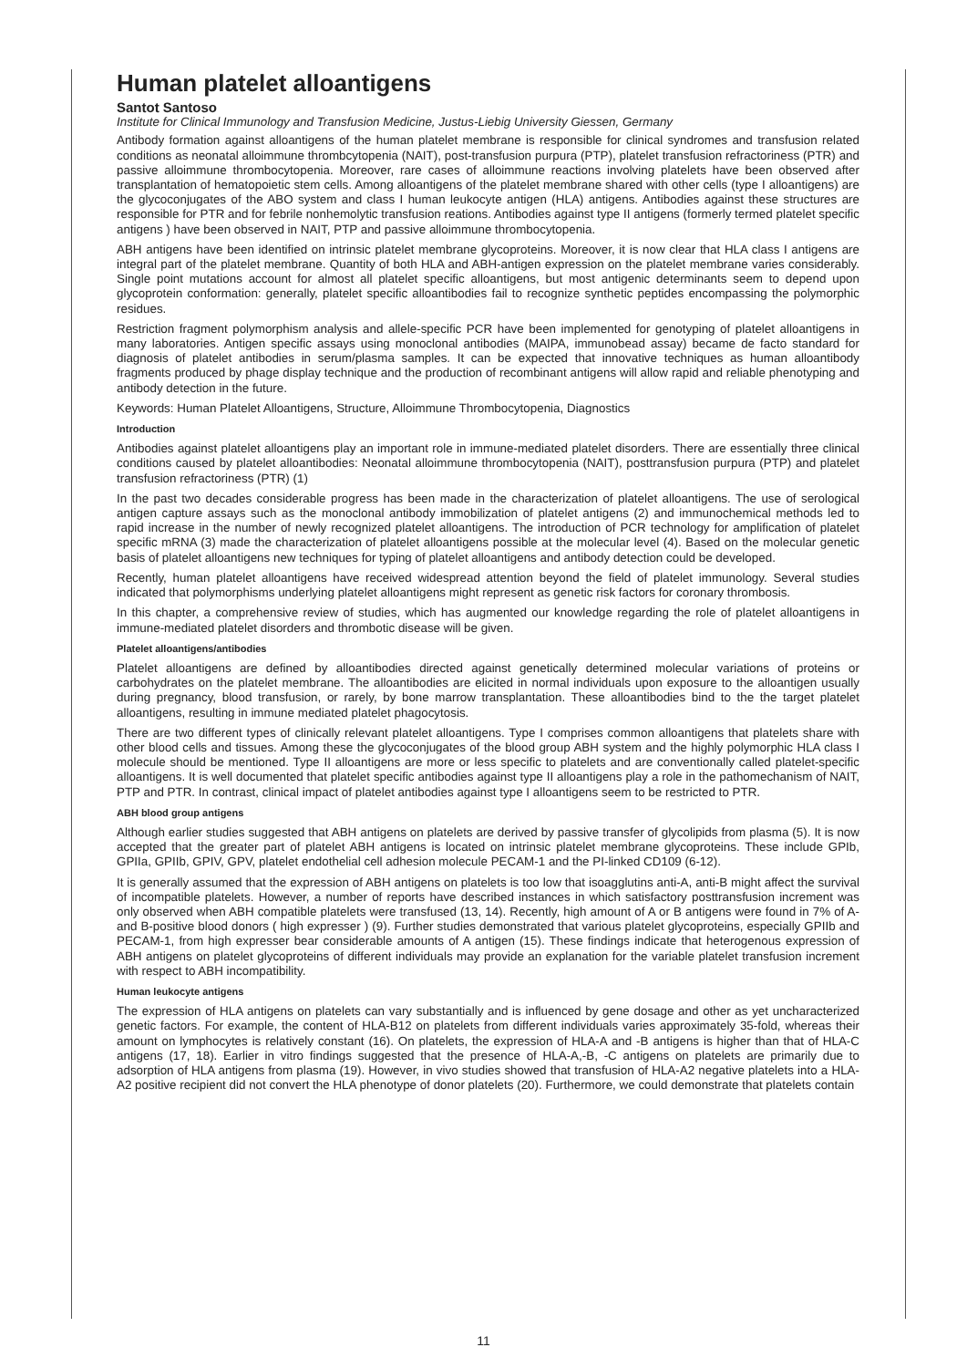Human platelet alloantigens
Santot Santoso
Institute for Clinical Immunology and Transfusion Medicine, Justus-Liebig University Giessen, Germany
Antibody formation against alloantigens of the human platelet membrane is responsible for clinical syndromes and transfusion related conditions as neonatal alloimmune thrombcytopenia (NAIT), post-transfusion purpura (PTP), platelet transfusion refractoriness (PTR) and passive alloimmune thrombocytopenia. Moreover, rare cases of alloimmune reactions involving platelets have been observed after transplantation of hematopoietic stem cells. Among alloantigens of the platelet membrane shared with other cells (type I alloantigens) are the glycoconjugates of the ABO system and class I human leukocyte antigen (HLA) antigens. Antibodies against these structures are responsible for PTR and for febrile nonhemolytic transfusion reations. Antibodies against type II antigens (formerly termed platelet specific antigens ) have been observed in NAIT, PTP and passive alloimmune thrombocytopenia.
ABH antigens have been identified on intrinsic platelet membrane glycoproteins. Moreover, it is now clear that HLA class I antigens are integral part of the platelet membrane. Quantity of both HLA and ABH-antigen expression on the platelet membrane varies considerably. Single point mutations account for almost all platelet specific alloantigens, but most antigenic determinants seem to depend upon glycoprotein conformation: generally, platelet specific alloantibodies fail to recognize synthetic peptides encompassing the polymorphic residues.
Restriction fragment polymorphism analysis and allele-specific PCR have been implemented for genotyping of platelet alloantigens in many laboratories. Antigen specific assays using monoclonal antibodies (MAIPA, immunobead assay) became de facto standard for diagnosis of platelet antibodies in serum/plasma samples. It can be expected that innovative techniques as human alloantibody fragments produced by phage display technique and the production of recombinant antigens will allow rapid and reliable phenotyping and antibody detection in the future.
Keywords: Human Platelet Alloantigens, Structure, Alloimmune Thrombocytopenia, Diagnostics
Introduction
Antibodies against platelet alloantigens play an important role in immune-mediated platelet disorders. There are essentially three clinical conditions caused by platelet alloantibodies: Neonatal alloimmune thrombocytopenia (NAIT), posttransfusion purpura (PTP) and platelet transfusion refractoriness (PTR) (1)
In the past two decades considerable progress has been made in the characterization of platelet alloantigens. The use of serological antigen capture assays such as the monoclonal antibody immobilization of platelet antigens (2) and immunochemical methods led to rapid increase in the number of newly recognized platelet alloantigens. The introduction of PCR technology for amplification of platelet specific mRNA (3) made the characterization of platelet alloantigens possible at the molecular level (4). Based on the molecular genetic basis of platelet alloantigens new techniques for typing of platelet alloantigens and antibody detection could be developed.
Recently, human platelet alloantigens have received widespread attention beyond the field of platelet immunology. Several studies indicated that polymorphisms underlying platelet alloantigens might represent as genetic risk factors for coronary thrombosis.
In this chapter, a comprehensive review of studies, which has augmented our knowledge regarding the role of platelet alloantigens in immune-mediated platelet disorders and thrombotic disease will be given.
Platelet alloantigens/antibodies
Platelet alloantigens are defined by alloantibodies directed against genetically determined molecular variations of proteins or carbohydrates on the platelet membrane. The alloantibodies are elicited in normal individuals upon exposure to the alloantigen usually during pregnancy, blood transfusion, or rarely, by bone marrow transplantation. These alloantibodies bind to the the target platelet alloantigens, resulting in immune mediated platelet phagocytosis.
There are two different types of clinically relevant platelet alloantigens. Type I comprises common alloantigens that platelets share with other blood cells and tissues. Among these the glycoconjugates of the blood group ABH system and the highly polymorphic HLA class I molecule should be mentioned. Type II alloantigens are more or less specific to platelets and are conventionally called platelet-specific alloantigens. It is well documented that platelet specific antibodies against type II alloantigens play a role in the pathomechanism of NAIT, PTP and PTR. In contrast, clinical impact of platelet antibodies against type I alloantigens seem to be restricted to PTR.
ABH blood group antigens
Although earlier studies suggested that ABH antigens on platelets are derived by passive transfer of glycolipids from plasma (5). It is now accepted that the greater part of platelet ABH antigens is located on intrinsic platelet membrane glycoproteins. These include GPIb, GPIIa, GPIIb, GPIV, GPV, platelet endothelial cell adhesion molecule PECAM-1 and the PI-linked CD109 (6-12).
It is generally assumed that the expression of ABH antigens on platelets is too low that isoagglutins anti-A, anti-B might affect the survival of incompatible platelets. However, a number of reports have described instances in which satisfactory posttransfusion increment was only observed when ABH compatible platelets were transfused (13, 14). Recently, high amount of A or B antigens were found in 7% of A- and B-positive blood donors ( high expresser ) (9). Further studies demonstrated that various platelet glycoproteins, especially GPIIb and PECAM-1, from high expresser bear considerable amounts of A antigen (15). These findings indicate that heterogenous expression of ABH antigens on platelet glycoproteins of different individuals may provide an explanation for the variable platelet transfusion increment with respect to ABH incompatibility.
Human leukocyte antigens
The expression of HLA antigens on platelets can vary substantially and is influenced by gene dosage and other as yet uncharacterized genetic factors. For example, the content of HLA-B12 on platelets from different individuals varies approximately 35-fold, whereas their amount on lymphocytes is relatively constant (16). On platelets, the expression of HLA-A and -B antigens is higher than that of HLA-C antigens (17, 18). Earlier in vitro findings suggested that the presence of HLA-A,-B, -C antigens on platelets are primarily due to adsorption of HLA antigens from plasma (19). However, in vivo studies showed that transfusion of HLA-A2 negative platelets into a HLA-A2 positive recipient did not convert the HLA phenotype of donor platelets (20). Furthermore, we could demonstrate that platelets contain
11